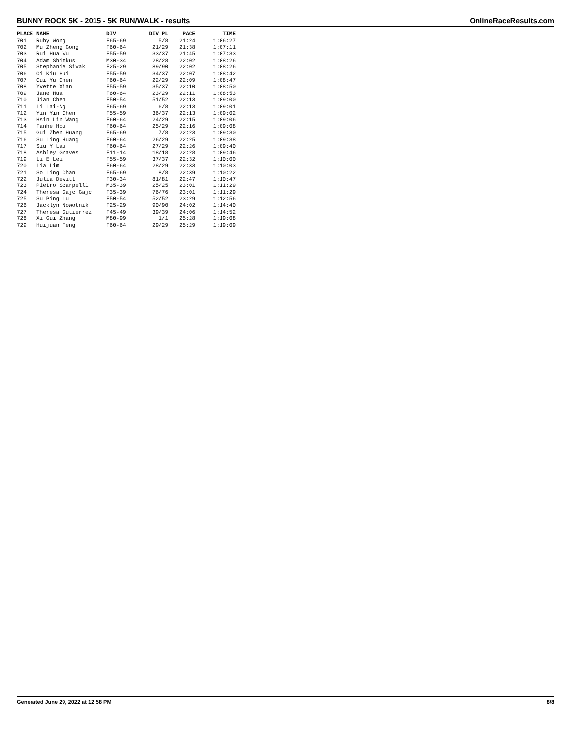BUNNY ROCK 5K - 2015 - 5K RUN/WALK - results OnlineRaceResults.com
| PLACE | NAME | DIV | DIV PL | PACE | TIME |
| --- | --- | --- | --- | --- | --- |
| 701 | Ruby Wong | F65-69 | 5/8 | 21:24 | 1:06:27 |
| 702 | Mu Zheng Gong | F60-64 | 21/29 | 21:38 | 1:07:11 |
| 703 | Rui Hua Wu | F55-59 | 33/37 | 21:45 | 1:07:33 |
| 704 | Adam Shimkus | M30-34 | 28/28 | 22:02 | 1:08:26 |
| 705 | Stephanie Sivak | F25-29 | 89/90 | 22:02 | 1:08:26 |
| 706 | Oi Kiu Hui | F55-59 | 34/37 | 22:07 | 1:08:42 |
| 707 | Cui Yu Chen | F60-64 | 22/29 | 22:09 | 1:08:47 |
| 708 | Yvette Xian | F55-59 | 35/37 | 22:10 | 1:08:50 |
| 709 | Jane Hua | F60-64 | 23/29 | 22:11 | 1:08:53 |
| 710 | Jian Chen | F50-54 | 51/52 | 22:13 | 1:09:00 |
| 711 | Li Lai-Ng | F65-69 | 6/8 | 22:13 | 1:09:01 |
| 712 | Yin Yin Chen | F55-59 | 36/37 | 22:13 | 1:09:02 |
| 713 | Hsin Lin Wang | F60-64 | 24/29 | 22:15 | 1:09:06 |
| 714 | Fanhe Hou | F60-64 | 25/29 | 22:16 | 1:09:08 |
| 715 | Gui Zhen Huang | F65-69 | 7/8 | 22:23 | 1:09:30 |
| 716 | Su Ling Huang | F60-64 | 26/29 | 22:25 | 1:09:38 |
| 717 | Siu Y Lau | F60-64 | 27/29 | 22:26 | 1:09:40 |
| 718 | Ashley Graves | F11-14 | 18/18 | 22:28 | 1:09:46 |
| 719 | Li E Lei | F55-59 | 37/37 | 22:32 | 1:10:00 |
| 720 | Lia Lim | F60-64 | 28/29 | 22:33 | 1:10:03 |
| 721 | So Ling Chan | F65-69 | 8/8 | 22:39 | 1:10:22 |
| 722 | Julia Dewitt | F30-34 | 81/81 | 22:47 | 1:10:47 |
| 723 | Pietro Scarpelli | M35-39 | 25/25 | 23:01 | 1:11:29 |
| 724 | Theresa Gajc Gajc | F35-39 | 76/76 | 23:01 | 1:11:29 |
| 725 | Su Ping Lu | F50-54 | 52/52 | 23:29 | 1:12:56 |
| 726 | Jacklyn Nowotnik | F25-29 | 90/90 | 24:02 | 1:14:40 |
| 727 | Theresa Gutierrez | F45-49 | 39/39 | 24:06 | 1:14:52 |
| 728 | Xi Gui Zhang | M80-99 | 1/1 | 25:28 | 1:19:08 |
| 729 | Huijuan Feng | F60-64 | 29/29 | 25:29 | 1:19:09 |
Generated June 29, 2022 at 12:58 PM 8/8